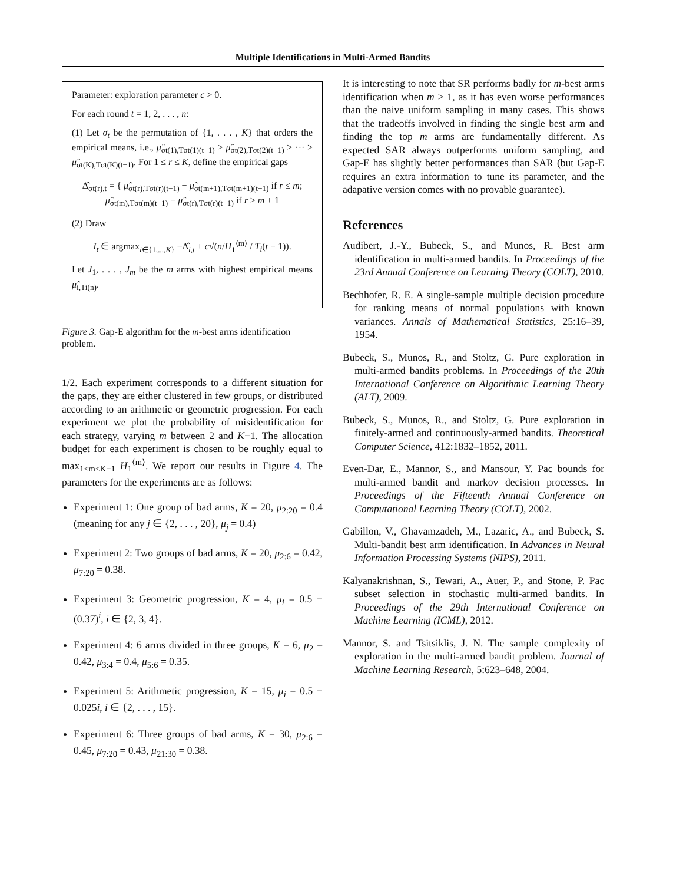Multiple Identifications in Multi-Armed Bandits
Parameter: exploration parameter c > 0.
For each round t = 1, 2, . . . , n:
(1) Let σ<sub>t</sub> be the permutation of {1, . . . , K} that orders the empirical means, i.e., μ̂<sub>σt(1),Tσt(1)(t−1)</sub> ≥ μ̂<sub>σt(2),Tσt(2)(t−1)</sub> ≥ ··· ≥ μ̂<sub>σt(K),Tσt(K)(t−1)</sub>. For 1 ≤ r ≤ K, define the empirical gaps
Δ̂<sub>σt(r),t</sub> = { μ̂<sub>σt(r),Tσt(r)(t−1)</sub> − μ̂<sub>σt(m+1),Tσt(m+1)(t−1)</sub> if r ≤ m;
μ̂<sub>σt(m),Tσt(m)(t−1)</sub> − μ̂<sub>σt(r),Tσt(r)(t−1)</sub> if r ≥ m + 1
(2) Draw
I<sub>t</sub> ∈ argmax<sub>i∈{1,...,K}</sub> −Δ̂<sub>i,t</sub> + c√(n/H<sub>1</sub><sup>⟨m⟩</sup> / T<sub>i</sub>(t − 1)).
Let J<sub>1</sub>, . . . , J<sub>m</sub> be the m arms with highest empirical means μ̂<sub>i,Ti(n)</sub>.
Figure 3. Gap-E algorithm for the m-best arms identification problem.
1/2. Each experiment corresponds to a different situation for the gaps, they are either clustered in few groups, or distributed according to an arithmetic or geometric progression. For each experiment we plot the probability of misidentification for each strategy, varying m between 2 and K−1. The allocation budget for each experiment is chosen to be roughly equal to max<sub>1≤m≤K−1</sub> H<sub>1</sub><sup>⟨m⟩</sup>. We report our results in Figure 4. The parameters for the experiments are as follows:
Experiment 1: One group of bad arms, K = 20, μ<sub>2:20</sub> = 0.4 (meaning for any j ∈ {2, . . . , 20}, μ<sub>j</sub> = 0.4)
Experiment 2: Two groups of bad arms, K = 20, μ<sub>2:6</sub> = 0.42, μ<sub>7:20</sub> = 0.38.
Experiment 3: Geometric progression, K = 4, μ<sub>i</sub> = 0.5 − (0.37)<sup>i</sup>, i ∈ {2, 3, 4}.
Experiment 4: 6 arms divided in three groups, K = 6, μ<sub>2</sub> = 0.42, μ<sub>3:4</sub> = 0.4, μ<sub>5:6</sub> = 0.35.
Experiment 5: Arithmetic progression, K = 15, μ<sub>i</sub> = 0.5 − 0.025i, i ∈ {2, . . . , 15}.
Experiment 6: Three groups of bad arms, K = 30, μ<sub>2:6</sub> = 0.45, μ<sub>7:20</sub> = 0.43, μ<sub>21:30</sub> = 0.38.
It is interesting to note that SR performs badly for m-best arms identification when m > 1, as it has even worse performances than the naive uniform sampling in many cases. This shows that the tradeoffs involved in finding the single best arm and finding the top m arms are fundamentally different. As expected SAR always outperforms uniform sampling, and Gap-E has slightly better performances than SAR (but Gap-E requires an extra information to tune its parameter, and the adapative version comes with no provable guarantee).
References
Audibert, J.-Y., Bubeck, S., and Munos, R. Best arm identification in multi-armed bandits. In Proceedings of the 23rd Annual Conference on Learning Theory (COLT), 2010.
Bechhofer, R. E. A single-sample multiple decision procedure for ranking means of normal populations with known variances. Annals of Mathematical Statistics, 25:16–39, 1954.
Bubeck, S., Munos, R., and Stoltz, G. Pure exploration in multi-armed bandits problems. In Proceedings of the 20th International Conference on Algorithmic Learning Theory (ALT), 2009.
Bubeck, S., Munos, R., and Stoltz, G. Pure exploration in finitely-armed and continuously-armed bandits. Theoretical Computer Science, 412:1832–1852, 2011.
Even-Dar, E., Mannor, S., and Mansour, Y. Pac bounds for multi-armed bandit and markov decision processes. In Proceedings of the Fifteenth Annual Conference on Computational Learning Theory (COLT), 2002.
Gabillon, V., Ghavamzadeh, M., Lazaric, A., and Bubeck, S. Multi-bandit best arm identification. In Advances in Neural Information Processing Systems (NIPS), 2011.
Kalyanakrishnan, S., Tewari, A., Auer, P., and Stone, P. Pac subset selection in stochastic multi-armed bandits. In Proceedings of the 29th International Conference on Machine Learning (ICML), 2012.
Mannor, S. and Tsitsiklis, J. N. The sample complexity of exploration in the multi-armed bandit problem. Journal of Machine Learning Research, 5:623–648, 2004.